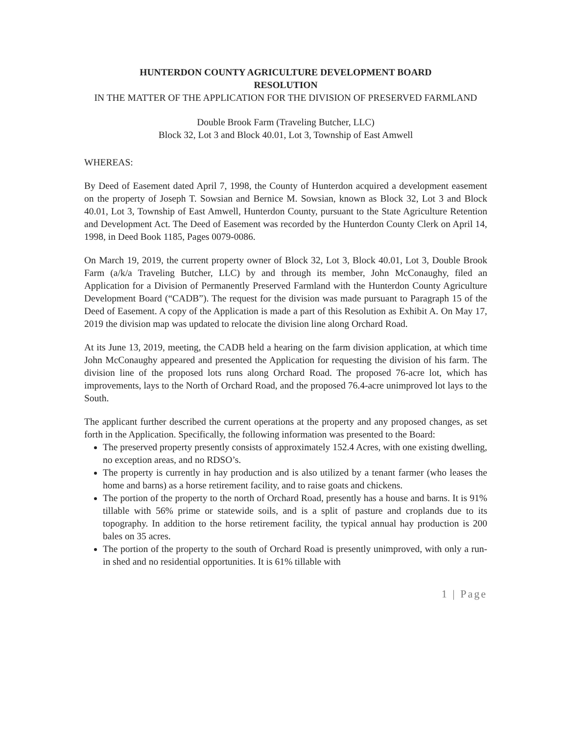HUNTERDON COUNTY AGRICULTURE DEVELOPMENT BOARD
RESOLUTION
IN THE MATTER OF THE APPLICATION FOR THE DIVISION OF PRESERVED FARMLAND
Double Brook Farm (Traveling Butcher, LLC)
Block 32, Lot 3 and Block 40.01, Lot 3, Township of East Amwell
WHEREAS:
By Deed of Easement dated April 7, 1998, the County of Hunterdon acquired a development easement on the property of Joseph T. Sowsian and Bernice M. Sowsian, known as Block 32, Lot 3 and Block 40.01, Lot 3, Township of East Amwell, Hunterdon County, pursuant to the State Agriculture Retention and Development Act. The Deed of Easement was recorded by the Hunterdon County Clerk on April 14, 1998, in Deed Book 1185, Pages 0079-0086.
On March 19, 2019, the current property owner of Block 32, Lot 3, Block 40.01, Lot 3, Double Brook Farm (a/k/a Traveling Butcher, LLC) by and through its member, John McConaughy, filed an Application for a Division of Permanently Preserved Farmland with the Hunterdon County Agriculture Development Board (“CADB”). The request for the division was made pursuant to Paragraph 15 of the Deed of Easement. A copy of the Application is made a part of this Resolution as Exhibit A. On May 17, 2019 the division map was updated to relocate the division line along Orchard Road.
At its June 13, 2019, meeting, the CADB held a hearing on the farm division application, at which time John McConaughy appeared and presented the Application for requesting the division of his farm. The division line of the proposed lots runs along Orchard Road. The proposed 76-acre lot, which has improvements, lays to the North of Orchard Road, and the proposed 76.4-acre unimproved lot lays to the South.
The applicant further described the current operations at the property and any proposed changes, as set forth in the Application. Specifically, the following information was presented to the Board:
The preserved property presently consists of approximately 152.4 Acres, with one existing dwelling, no exception areas, and no RDSO’s.
The property is currently in hay production and is also utilized by a tenant farmer (who leases the home and barns) as a horse retirement facility, and to raise goats and chickens.
The portion of the property to the north of Orchard Road, presently has a house and barns. It is 91% tillable with 56% prime or statewide soils, and is a split of pasture and croplands due to its topography. In addition to the horse retirement facility, the typical annual hay production is 200 bales on 35 acres.
The portion of the property to the south of Orchard Road is presently unimproved, with only a run-in shed and no residential opportunities. It is 61% tillable with
1 | Page